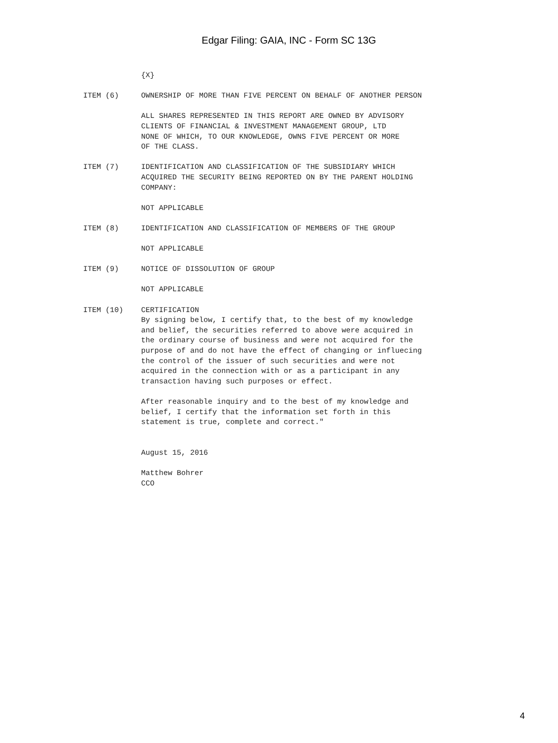Edgar Filing: GAIA, INC - Form SC 13G
             {X}

ITEM (6)     OWNERSHIP OF MORE THAN FIVE PERCENT ON BEHALF OF ANOTHER PERSON

             ALL SHARES REPRESENTED IN THIS REPORT ARE OWNED BY ADVISORY
             CLIENTS OF FINANCIAL & INVESTMENT MANAGEMENT GROUP, LTD
             NONE OF WHICH, TO OUR KNOWLEDGE, OWNS FIVE PERCENT OR MORE
             OF THE CLASS.

ITEM (7)     IDENTIFICATION AND CLASSIFICATION OF THE SUBSIDIARY WHICH
             ACQUIRED THE SECURITY BEING REPORTED ON BY THE PARENT HOLDING
             COMPANY:

             NOT APPLICABLE

ITEM (8)     IDENTIFICATION AND CLASSIFICATION OF MEMBERS OF THE GROUP

             NOT APPLICABLE

ITEM (9)     NOTICE OF DISSOLUTION OF GROUP

             NOT APPLICABLE

ITEM (10)    CERTIFICATION
             By signing below, I certify that, to the best of my knowledge
             and belief, the securities referred to above were acquired in
             the ordinary course of business and were not acquired for the
             purpose of and do not have the effect of changing or influecing
             the control of the issuer of such securities and were not
             acquired in the connection with or as a participant in any
             transaction having such purposes or effect.

             After reasonable inquiry and to the best of my knowledge and
             belief, I certify that the information set forth in this
             statement is true, complete and correct."


             August 15, 2016

             Matthew Bohrer
             CCO
4